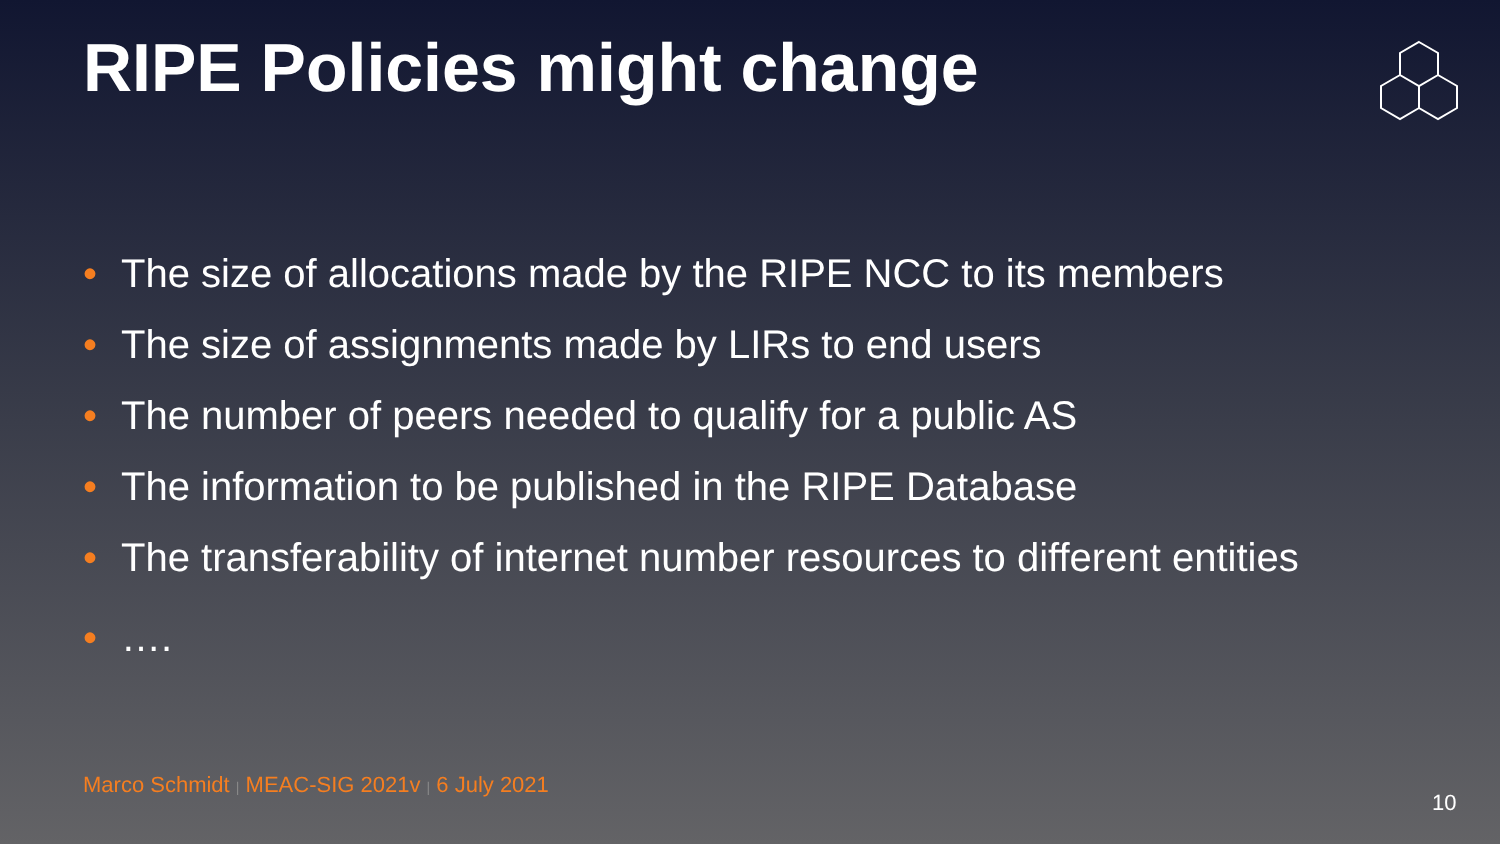RIPE Policies might change
• The size of allocations made by the RIPE NCC to its members
• The size of assignments made by LIRs to end users
• The number of peers needed to qualify for a public AS
• The information to be published in the RIPE Database
• The transferability of internet number resources to different entities
• ….
Marco Schmidt | MEAC-SIG 2021v | 6 July 2021
10